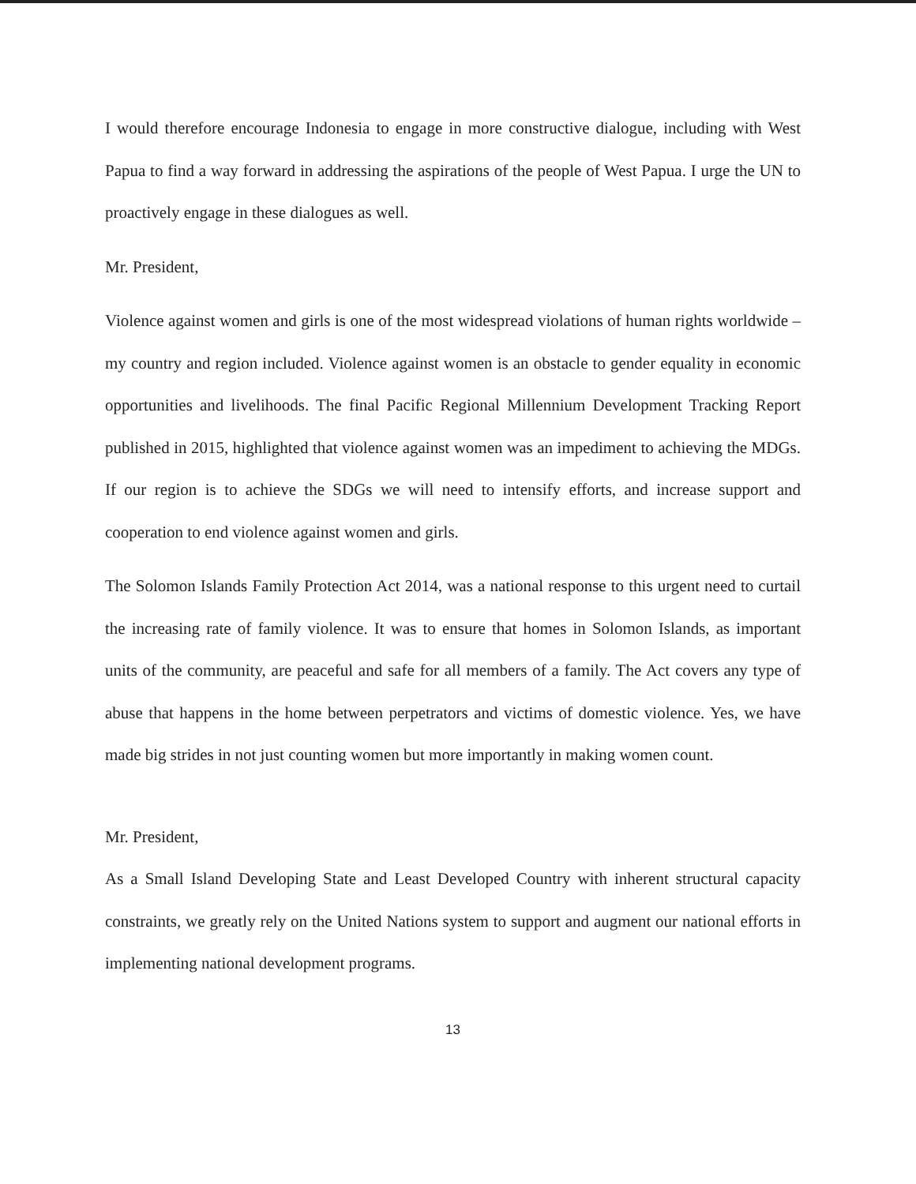I would therefore encourage Indonesia to engage in more constructive dialogue, including with West Papua to find a way forward in addressing the aspirations of the people of West Papua. I urge the UN to proactively engage in these dialogues as well.
Mr. President,
Violence against women and girls is one of the most widespread violations of human rights worldwide – my country and region included. Violence against women is an obstacle to gender equality in economic opportunities and livelihoods. The final Pacific Regional Millennium Development Tracking Report published in 2015, highlighted that violence against women was an impediment to achieving the MDGs. If our region is to achieve the SDGs we will need to intensify efforts, and increase support and cooperation to end violence against women and girls.
The Solomon Islands Family Protection Act 2014, was a national response to this urgent need to curtail the increasing rate of family violence. It was to ensure that homes in Solomon Islands, as important units of the community, are peaceful and safe for all members of a family. The Act covers any type of abuse that happens in the home between perpetrators and victims of domestic violence. Yes, we have made big strides in not just counting women but more importantly in making women count.
Mr. President,
As a Small Island Developing State and Least Developed Country with inherent structural capacity constraints, we greatly rely on the United Nations system to support and augment our national efforts in implementing national development programs.
13